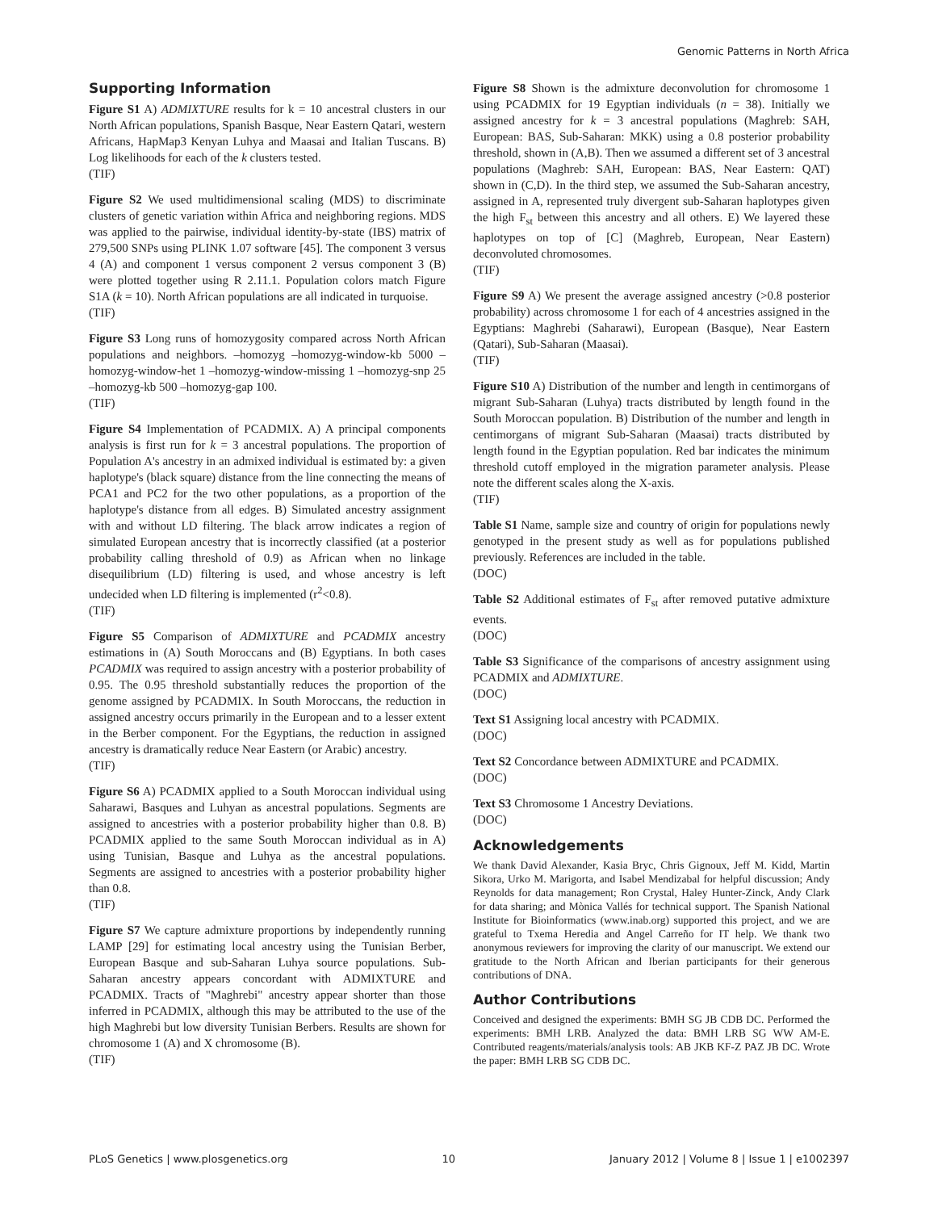Genomic Patterns in North Africa
Supporting Information
Figure S1 A) ADMIXTURE results for k = 10 ancestral clusters in our North African populations, Spanish Basque, Near Eastern Qatari, western Africans, HapMap3 Kenyan Luhya and Maasai and Italian Tuscans. B) Log likelihoods for each of the k clusters tested.
(TIF)
Figure S2 We used multidimensional scaling (MDS) to discriminate clusters of genetic variation within Africa and neighboring regions. MDS was applied to the pairwise, individual identity-by-state (IBS) matrix of 279,500 SNPs using PLINK 1.07 software [45]. The component 3 versus 4 (A) and component 1 versus component 2 versus component 3 (B) were plotted together using R 2.11.1. Population colors match Figure S1A (k = 10). North African populations are all indicated in turquoise.
(TIF)
Figure S3 Long runs of homozygosity compared across North African populations and neighbors. –homozyg –homozyg-window-kb 5000 –homozyg-window-het 1 –homozyg-window-missing 1 –homozyg-snp 25 –homozyg-kb 500 –homozyg-gap 100.
(TIF)
Figure S4 Implementation of PCADMIX. A) A principal components analysis is first run for k = 3 ancestral populations. The proportion of Population A's ancestry in an admixed individual is estimated by: a given haplotype's (black square) distance from the line connecting the means of PCA1 and PC2 for the two other populations, as a proportion of the haplotype's distance from all edges. B) Simulated ancestry assignment with and without LD filtering. The black arrow indicates a region of simulated European ancestry that is incorrectly classified (at a posterior probability calling threshold of 0.9) as African when no linkage disequilibrium (LD) filtering is used, and whose ancestry is left undecided when LD filtering is implemented (r<sup>2</sup><0.8).
(TIF)
Figure S5 Comparison of ADMIXTURE and PCADMIX ancestry estimations in (A) South Moroccans and (B) Egyptians. In both cases PCADMIX was required to assign ancestry with a posterior probability of 0.95. The 0.95 threshold substantially reduces the proportion of the genome assigned by PCADMIX. In South Moroccans, the reduction in assigned ancestry occurs primarily in the European and to a lesser extent in the Berber component. For the Egyptians, the reduction in assigned ancestry is dramatically reduce Near Eastern (or Arabic) ancestry.
(TIF)
Figure S6 A) PCADMIX applied to a South Moroccan individual using Saharawi, Basques and Luhyan as ancestral populations. Segments are assigned to ancestries with a posterior probability higher than 0.8. B) PCADMIX applied to the same South Moroccan individual as in A) using Tunisian, Basque and Luhya as the ancestral populations. Segments are assigned to ancestries with a posterior probability higher than 0.8.
(TIF)
Figure S7 We capture admixture proportions by independently running LAMP [29] for estimating local ancestry using the Tunisian Berber, European Basque and sub-Saharan Luhya source populations. Sub-Saharan ancestry appears concordant with ADMIXTURE and PCADMIX. Tracts of "Maghrebi" ancestry appear shorter than those inferred in PCADMIX, although this may be attributed to the use of the high Maghrebi but low diversity Tunisian Berbers. Results are shown for chromosome 1 (A) and X chromosome (B).
(TIF)
Figure S8 Shown is the admixture deconvolution for chromosome 1 using PCADMIX for 19 Egyptian individuals (n = 38). Initially we assigned ancestry for k = 3 ancestral populations (Maghreb: SAH, European: BAS, Sub-Saharan: MKK) using a 0.8 posterior probability threshold, shown in (A,B). Then we assumed a different set of 3 ancestral populations (Maghreb: SAH, European: BAS, Near Eastern: QAT) shown in (C,D). In the third step, we assumed the Sub-Saharan ancestry, assigned in A, represented truly divergent sub-Saharan haplotypes given the high F<sub>st</sub> between this ancestry and all others. E) We layered these haplotypes on top of [C] (Maghreb, European, Near Eastern) deconvoluted chromosomes.
(TIF)
Figure S9 A) We present the average assigned ancestry (>0.8 posterior probability) across chromosome 1 for each of 4 ancestries assigned in the Egyptians: Maghrebi (Saharawi), European (Basque), Near Eastern (Qatari), Sub-Saharan (Maasai).
(TIF)
Figure S10 A) Distribution of the number and length in centimorgans of migrant Sub-Saharan (Luhya) tracts distributed by length found in the South Moroccan population. B) Distribution of the number and length in centimorgans of migrant Sub-Saharan (Maasai) tracts distributed by length found in the Egyptian population. Red bar indicates the minimum threshold cutoff employed in the migration parameter analysis. Please note the different scales along the X-axis.
(TIF)
Table S1 Name, sample size and country of origin for populations newly genotyped in the present study as well as for populations published previously. References are included in the table.
(DOC)
Table S2 Additional estimates of F<sub>st</sub> after removed putative admixture events.
(DOC)
Table S3 Significance of the comparisons of ancestry assignment using PCADMIX and ADMIXTURE.
(DOC)
Text S1 Assigning local ancestry with PCADMIX.
(DOC)
Text S2 Concordance between ADMIXTURE and PCADMIX.
(DOC)
Text S3 Chromosome 1 Ancestry Deviations.
(DOC)
Acknowledgements
We thank David Alexander, Kasia Bryc, Chris Gignoux, Jeff M. Kidd, Martin Sikora, Urko M. Marigorta, and Isabel Mendizabal for helpful discussion; Andy Reynolds for data management; Ron Crystal, Haley Hunter-Zinck, Andy Clark for data sharing; and Mònica Vallés for technical support. The Spanish National Institute for Bioinformatics (www.inab.org) supported this project, and we are grateful to Txema Heredia and Angel Carreño for IT help. We thank two anonymous reviewers for improving the clarity of our manuscript. We extend our gratitude to the North African and Iberian participants for their generous contributions of DNA.
Author Contributions
Conceived and designed the experiments: BMH SG JB CDB DC. Performed the experiments: BMH LRB. Analyzed the data: BMH LRB SG WW AM-E. Contributed reagents/materials/analysis tools: AB JKB KF-Z PAZ JB DC. Wrote the paper: BMH LRB SG CDB DC.
PLoS Genetics | www.plosgenetics.org 10 January 2012 | Volume 8 | Issue 1 | e1002397